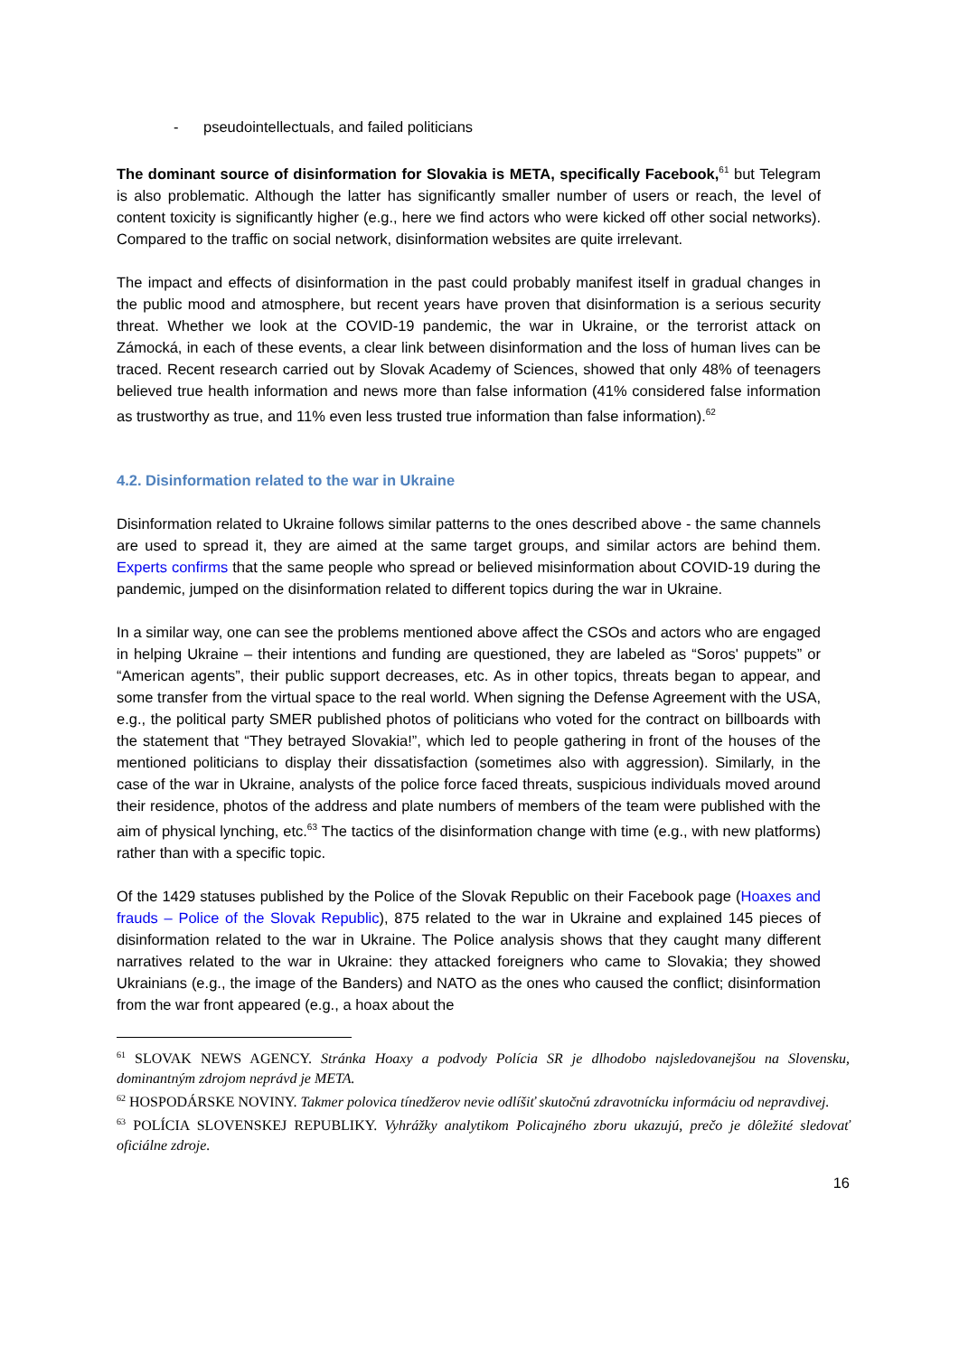- pseudointellectuals, and failed politicians
The dominant source of disinformation for Slovakia is META, specifically Facebook,<sup>61</sup> but Telegram is also problematic. Although the latter has significantly smaller number of users or reach, the level of content toxicity is significantly higher (e.g., here we find actors who were kicked off other social networks). Compared to the traffic on social network, disinformation websites are quite irrelevant.
The impact and effects of disinformation in the past could probably manifest itself in gradual changes in the public mood and atmosphere, but recent years have proven that disinformation is a serious security threat. Whether we look at the COVID-19 pandemic, the war in Ukraine, or the terrorist attack on Zámocká, in each of these events, a clear link between disinformation and the loss of human lives can be traced. Recent research carried out by Slovak Academy of Sciences, showed that only 48% of teenagers believed true health information and news more than false information (41% considered false information as trustworthy as true, and 11% even less trusted true information than false information).<sup>62</sup>
4.2. Disinformation related to the war in Ukraine
Disinformation related to Ukraine follows similar patterns to the ones described above - the same channels are used to spread it, they are aimed at the same target groups, and similar actors are behind them. Experts confirms that the same people who spread or believed misinformation about COVID-19 during the pandemic, jumped on the disinformation related to different topics during the war in Ukraine.
In a similar way, one can see the problems mentioned above affect the CSOs and actors who are engaged in helping Ukraine – their intentions and funding are questioned, they are labeled as “Soros' puppets” or “American agents”, their public support decreases, etc. As in other topics, threats began to appear, and some transfer from the virtual space to the real world. When signing the Defense Agreement with the USA, e.g., the political party SMER published photos of politicians who voted for the contract on billboards with the statement that “They betrayed Slovakia!”, which led to people gathering in front of the houses of the mentioned politicians to display their dissatisfaction (sometimes also with aggression). Similarly, in the case of the war in Ukraine, analysts of the police force faced threats, suspicious individuals moved around their residence, photos of the address and plate numbers of members of the team were published with the aim of physical lynching, etc.<sup>63</sup> The tactics of the disinformation change with time (e.g., with new platforms) rather than with a specific topic.
Of the 1429 statuses published by the Police of the Slovak Republic on their Facebook page (Hoaxes and frauds – Police of the Slovak Republic), 875 related to the war in Ukraine and explained 145 pieces of disinformation related to the war in Ukraine. The Police analysis shows that they caught many different narratives related to the war in Ukraine: they attacked foreigners who came to Slovakia; they showed Ukrainians (e.g., the image of the Banders) and NATO as the ones who caused the conflict; disinformation from the war front appeared (e.g., a hoax about the
<sup>61</sup> SLOVAK NEWS AGENCY. Stránka Hoaxy a podvody Polícia SR je dlhodobo najsledovanejšou na Slovensku, dominantným zdrojom neprávd je META.
<sup>62</sup> HOSPODÁRSKE NOVINY. Takmer polovica tínedžerov nevie odlíšiť skutočnú zdravotnícku informáciu od nepravdivej.
<sup>63</sup> POLÍCIA SLOVENSKEJ REPUBLIKY. Vyhrážky analytikom Policajného zboru ukazujú, prečo je dôležité sledovať oficiálne zdroje.
16